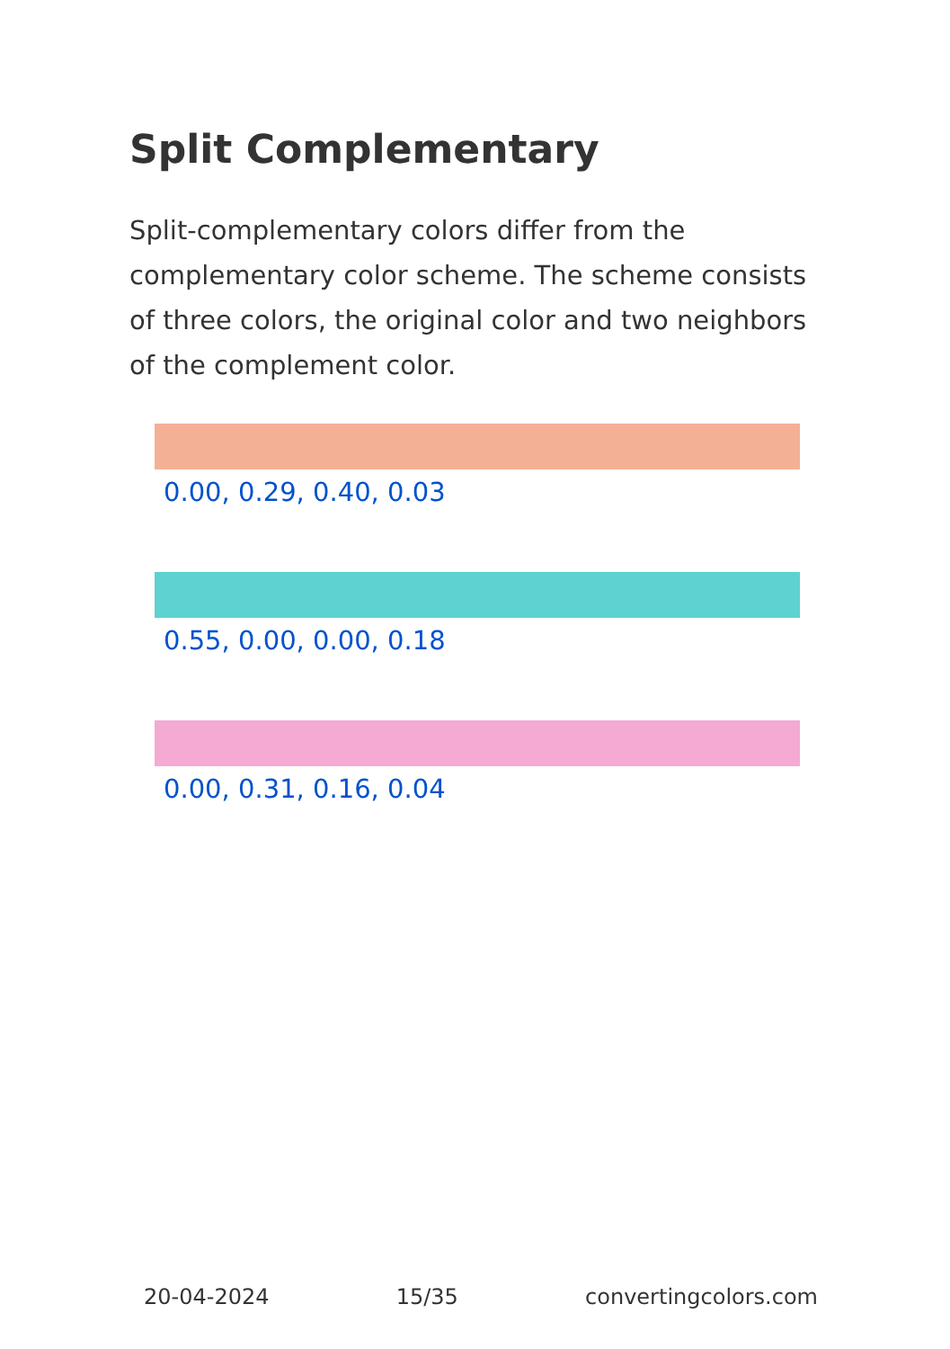Split Complementary
Split-complementary colors differ from the complementary color scheme. The scheme consists of three colors, the original color and two neighbors of the complement color.
0.00, 0.29, 0.40, 0.03
0.55, 0.00, 0.00, 0.18
0.00, 0.31, 0.16, 0.04
20-04-2024 15/35 convertingcolors.com